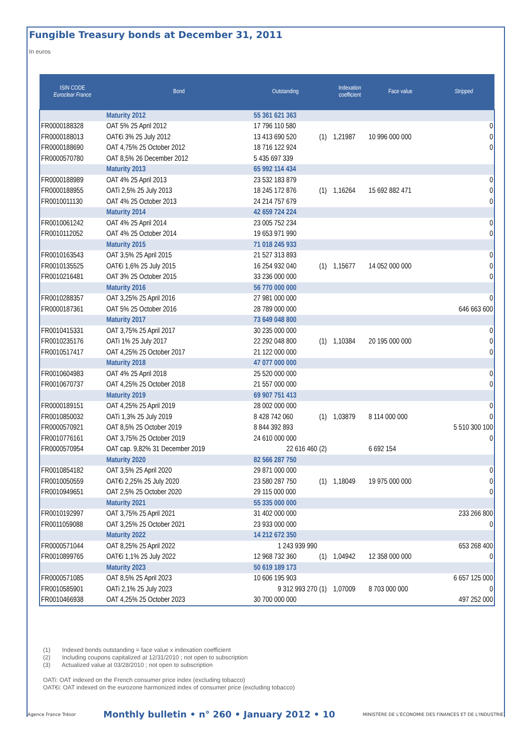Fungible Treasury bonds at December 31, 2011
In euros
| ISIN CODE Euroclear France | Bond | Outstanding | | Indexation coefficient | Face value | Stripped |
| --- | --- | --- | --- | --- | --- | --- |
| | Maturity 2012 | 55 361 621 363 | | | | |
| FR0000188328 | OAT 5% 25 April 2012 | 17 796 110 580 | | | | 0 |
| FR0000188013 | OAT€i 3% 25 July 2012 | 13 413 690 520 | (1) | 1,21987 | 10 996 000 000 | 0 |
| FR0000188690 | OAT 4,75% 25 October 2012 | 18 716 122 924 | | | | 0 |
| FR0000570780 | OAT 8,5% 26 December 2012 | 5 435 697 339 | | | | |
| | Maturity 2013 | 65 992 114 434 | | | | |
| FR0000188989 | OAT 4% 25 April 2013 | 23 532 183 879 | | | | 0 |
| FR0000188955 | OATi 2,5% 25 July 2013 | 18 245 172 876 | (1) | 1,16264 | 15 692 882 471 | 0 |
| FR0010011130 | OAT 4% 25 October 2013 | 24 214 757 679 | | | | 0 |
| | Maturity 2014 | 42 659 724 224 | | | | |
| FR0010061242 | OAT 4% 25 April 2014 | 23 005 752 234 | | | | 0 |
| FR0010112052 | OAT 4% 25 October 2014 | 19 653 971 990 | | | | 0 |
| | Maturity 2015 | 71 018 245 933 | | | | |
| FR0010163543 | OAT 3,5% 25 April 2015 | 21 527 313 893 | | | | 0 |
| FR0010135525 | OAT€i 1,6% 25 July 2015 | 16 254 932 040 | (1) | 1,15677 | 14 052 000 000 | 0 |
| FR0010216481 | OAT 3% 25 October 2015 | 33 236 000 000 | | | | 0 |
| | Maturity 2016 | 56 770 000 000 | | | | |
| FR0010288357 | OAT 3,25% 25 April 2016 | 27 981 000 000 | | | | 0 |
| FR0000187361 | OAT 5% 25 October 2016 | 28 789 000 000 | | | | 646 663 600 |
| | Maturity 2017 | 73 649 048 800 | | | | |
| FR0010415331 | OAT 3,75% 25 April 2017 | 30 235 000 000 | | | | 0 |
| FR0010235176 | OATi 1% 25 July 2017 | 22 292 048 800 | (1) | 1,10384 | 20 195 000 000 | 0 |
| FR0010517417 | OAT 4,25% 25 October 2017 | 21 122 000 000 | | | | 0 |
| | Maturity 2018 | 47 077 000 000 | | | | |
| FR0010604983 | OAT 4% 25 April 2018 | 25 520 000 000 | | | | 0 |
| FR0010670737 | OAT 4,25% 25 October 2018 | 21 557 000 000 | | | | 0 |
| | Maturity 2019 | 69 907 751 413 | | | | |
| FR0000189151 | OAT 4,25% 25 April 2019 | 28 002 000 000 | | | | 0 |
| FR0010850032 | OATi 1,3% 25 July 2019 | 8 428 742 060 | (1) | 1,03879 | 8 114 000 000 | 0 |
| FR0000570921 | OAT 8,5% 25 October 2019 | 8 844 392 893 | | | | 5 510 300 100 |
| FR0010776161 | OAT 3,75% 25 October 2019 | 24 610 000 000 | | | | 0 |
| FR0000570954 | OAT cap. 9,82% 31 December 2019 | 22 616 460 | (2) | | 6 692 154 | |
| | Maturity 2020 | 82 566 287 750 | | | | |
| FR0010854182 | OAT 3,5% 25 April 2020 | 29 871 000 000 | | | | 0 |
| FR0010050559 | OAT€i 2,25% 25 July 2020 | 23 580 287 750 | (1) | 1,18049 | 19 975 000 000 | 0 |
| FR0010949651 | OAT 2,5% 25 October 2020 | 29 115 000 000 | | | | 0 |
| | Maturity 2021 | 55 335 000 000 | | | | |
| FR0010192997 | OAT 3,75% 25 April 2021 | 31 402 000 000 | | | | 233 266 800 |
| FR0011059088 | OAT 3,25% 25 October 2021 | 23 933 000 000 | | | | 0 |
| | Maturity 2022 | 14 212 672 350 | | | | |
| FR0000571044 | OAT 8,25% 25 April 2022 | 1 243 939 990 | | | | 653 268 400 |
| FR0010899765 | OAT€i 1,1% 25 July 2022 | 12 968 732 360 | (1) | 1,04942 | 12 358 000 000 | 0 |
| | Maturity 2023 | 50 619 189 173 | | | | |
| FR0000571085 | OAT 8,5% 25 April 2023 | 10 606 195 903 | | | | 6 657 125 000 |
| FR0010585901 | OATi 2,1% 25 July 2023 | 9 312 993 270 | (1) | 1,07009 | 8 703 000 000 | 0 |
| FR0010466938 | OAT 4,25% 25 October 2023 | 30 700 000 000 | | | | 497 252 000 |
(1) Indexed bonds outstanding = face value x indexation coefficient
(2) Including coupons capitalized at 12/31/2010 ; not open to subscription
(3) Actualized value at 03/28/2010 ; not open to subscription
OATi: OAT indexed on the French consumer price index (excluding tobacco)
OAT€i: OAT indexed on the eurozone harmonized index of consumer price (excluding tobacco)
Agence France Trésor Monthly bulletin • n° 260 • January 2012 • 10 MINISTÈRE DE L'ÉCONOMIE DES FINANCES ET DE L'INDUSTRIE